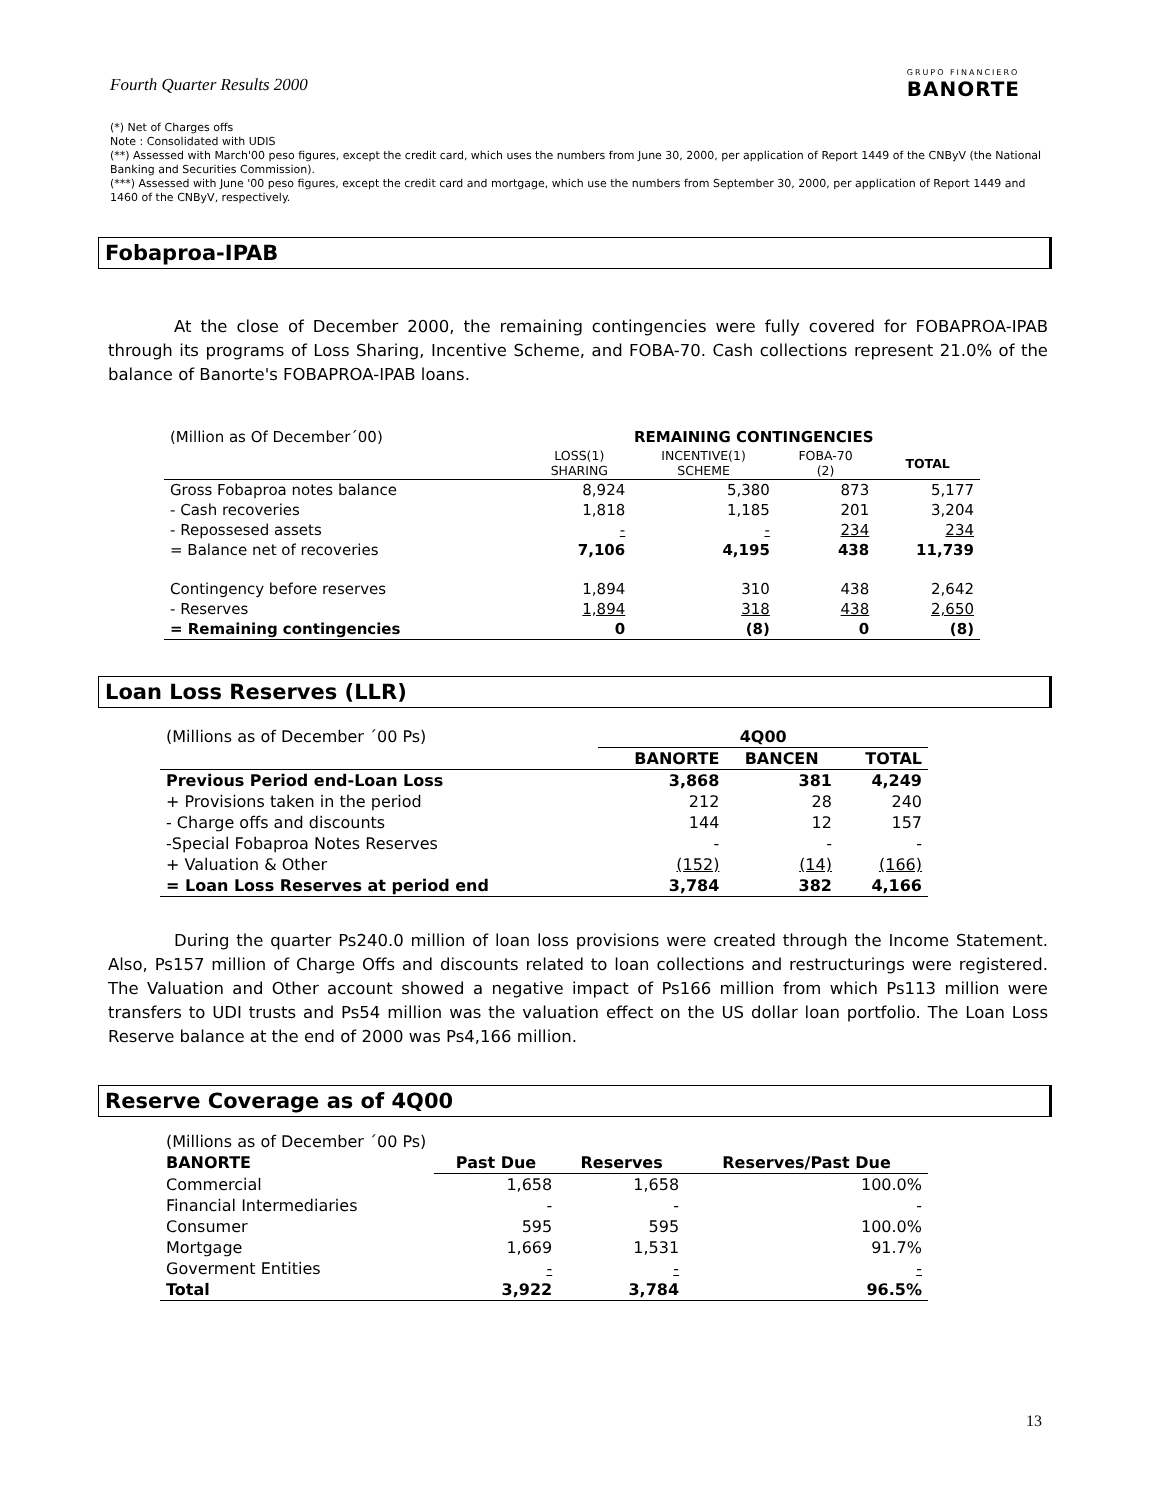Fourth Quarter Results 2000
GRUPO FINANCIERO
BANORTE
(*) Net of Charges offs
Note : Consolidated with UDIS
(**) Assessed with March'00 peso figures, except the credit card, which uses the numbers from June 30, 2000, per application of Report 1449 of the CNByV (the National Banking and Securities Commission).
(***) Assessed with June '00 peso figures, except the credit card and mortgage, which use the numbers from September 30, 2000, per application of Report 1449 and 1460 of the CNByV, respectively.
Fobaproa-IPAB
At the close of December 2000, the remaining contingencies were fully covered for FOBAPROA-IPAB through its programs of Loss Sharing, Incentive Scheme, and FOBA-70. Cash collections represent 21.0% of the balance of Banorte's FOBAPROA-IPAB loans.
| (Million as Of December´00) | REMAINING CONTINGENCIES | | | |
| | LOSS(1) SHARING | INCENTIVE(1) SCHEME | FOBA-70 (2) | TOTAL |
| Gross Fobaproa notes balance | 8,924 | 5,380 | 873 | 5,177 |
| - Cash recoveries | 1,818 | 1,185 | 201 | 3,204 |
| - Repossesed assets | - | - | 234 | 234 |
| = Balance net of recoveries | 7,106 | 4,195 | 438 | 11,739 |
| Contingency before reserves | 1,894 | 310 | 438 | 2,642 |
| - Reserves | 1,894 | 318 | 438 | 2,650 |
| = Remaining contingencies | 0 | (8) | 0 | (8) |
Loan Loss Reserves (LLR)
| (Millions as of December ´00 Ps) | 4Q00 | | |
| | BANORTE | BANCEN | TOTAL |
| Previous Period end-Loan Loss | 3,868 | 381 | 4,249 |
| + Provisions taken in the period | 212 | 28 | 240 |
| - Charge offs and discounts | 144 | 12 | 157 |
| -Special Fobaproa Notes Reserves | - | - | - |
| + Valuation & Other | (152) | (14) | (166) |
| = Loan Loss Reserves at period end | 3,784 | 382 | 4,166 |
During the quarter Ps240.0 million of loan loss provisions were created through the Income Statement. Also, Ps157 million of Charge Offs and discounts related to loan collections and restructurings were registered. The Valuation and Other account showed a negative impact of Ps166 million from which Ps113 million were transfers to UDI trusts and Ps54 million was the valuation effect on the US dollar loan portfolio. The Loan Loss Reserve balance at the end of 2000 was Ps4,166 million.
Reserve Coverage as of 4Q00
| (Millions as of December ´00 Ps) | | | |
| BANORTE | Past Due | Reserves | Reserves/Past Due |
| Commercial | 1,658 | 1,658 | 100.0% |
| Financial Intermediaries | - | - | - |
| Consumer | 595 | 595 | 100.0% |
| Mortgage | 1,669 | 1,531 | 91.7% |
| Goverment Entities | - | - | - |
| Total | 3,922 | 3,784 | 96.5% |
13